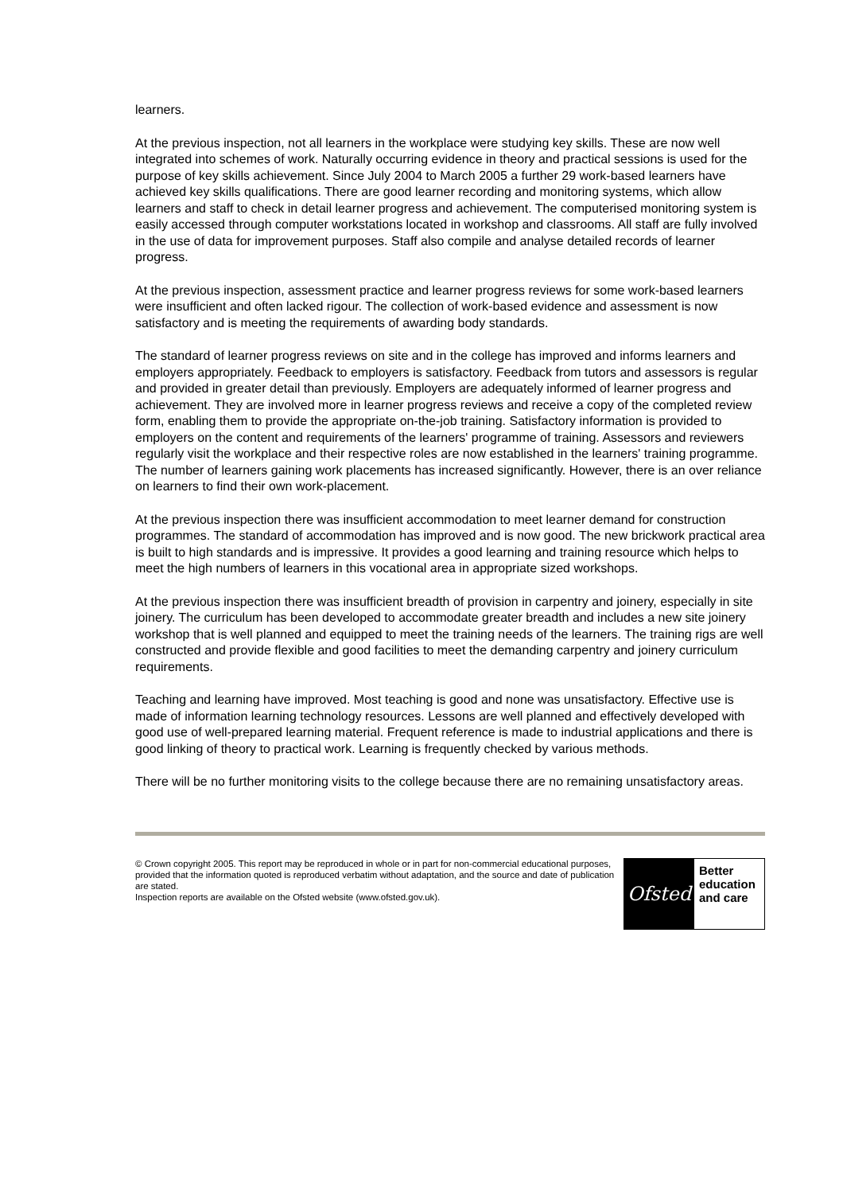learners.
At the previous inspection, not all learners in the workplace were studying key skills. These are now well integrated into schemes of work. Naturally occurring evidence in theory and practical sessions is used for the purpose of key skills achievement. Since July 2004 to March 2005 a further 29 work-based learners have achieved key skills qualifications. There are good learner recording and monitoring systems, which allow learners and staff to check in detail learner progress and achievement. The computerised monitoring system is easily accessed through computer workstations located in workshop and classrooms. All staff are fully involved in the use of data for improvement purposes. Staff also compile and analyse detailed records of learner progress.
At the previous inspection, assessment practice and learner progress reviews for some work-based learners were insufficient and often lacked rigour. The collection of work-based evidence and assessment is now satisfactory and is meeting the requirements of awarding body standards.
The standard of learner progress reviews on site and in the college has improved and informs learners and employers appropriately. Feedback to employers is satisfactory. Feedback from tutors and assessors is regular and provided in greater detail than previously. Employers are adequately informed of learner progress and achievement. They are involved more in learner progress reviews and receive a copy of the completed review form, enabling them to provide the appropriate on-the-job training. Satisfactory information is provided to employers on the content and requirements of the learners' programme of training. Assessors and reviewers regularly visit the workplace and their respective roles are now established in the learners' training programme. The number of learners gaining work placements has increased significantly. However, there is an over reliance on learners to find their own work-placement.
At the previous inspection there was insufficient accommodation to meet learner demand for construction programmes. The standard of accommodation has improved and is now good. The new brickwork practical area is built to high standards and is impressive. It provides a good learning and training resource which helps to meet the high numbers of learners in this vocational area in appropriate sized workshops.
At the previous inspection there was insufficient breadth of provision in carpentry and joinery, especially in site joinery. The curriculum has been developed to accommodate greater breadth and includes a new site joinery workshop that is well planned and equipped to meet the training needs of the learners. The training rigs are well constructed and provide flexible and good facilities to meet the demanding carpentry and joinery curriculum requirements.
Teaching and learning have improved. Most teaching is good and none was unsatisfactory. Effective use is made of information learning technology resources. Lessons are well planned and effectively developed with good use of well-prepared learning material. Frequent reference is made to industrial applications and there is good linking of theory to practical work. Learning is frequently checked by various methods.
There will be no further monitoring visits to the college because there are no remaining unsatisfactory areas.
© Crown copyright 2005. This report may be reproduced in whole or in part for non-commercial educational purposes, provided that the information quoted is reproduced verbatim without adaptation, and the source and date of publication are stated.
Inspection reports are available on the Ofsted website (www.ofsted.gov.uk).
Ofsted
Better
education
and care